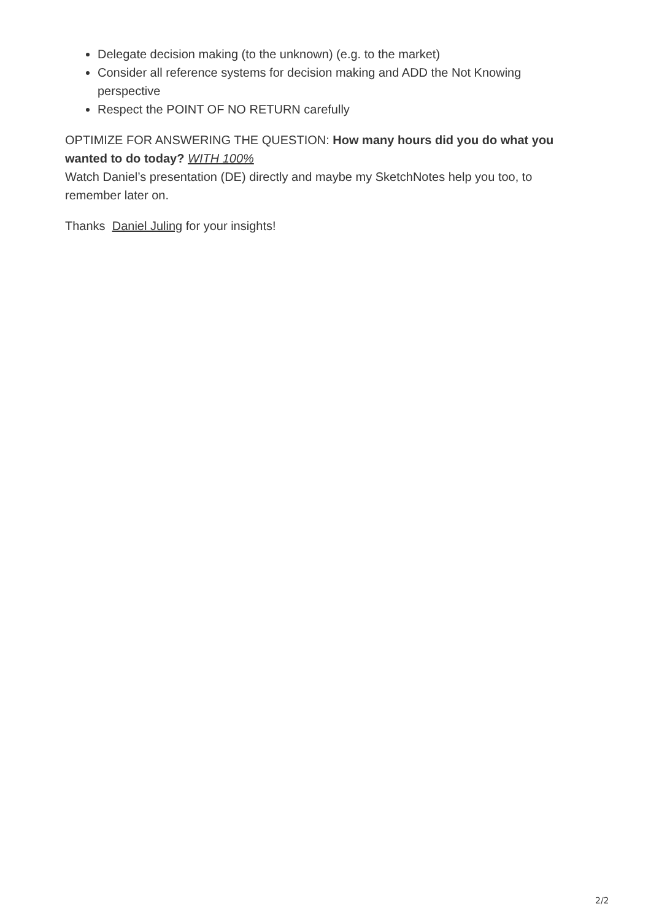Delegate decision making (to the unknown) (e.g. to the market)
Consider all reference systems for decision making and ADD the Not Knowing perspective
Respect the POINT OF NO RETURN carefully
OPTIMIZE FOR ANSWERING THE QUESTION: How many hours did you do what you wanted to do today? WITH 100%
Watch Daniel’s presentation (DE) directly and maybe my SketchNotes help you too, to remember later on.
Thanks Daniel Juling for your insights!
2/2